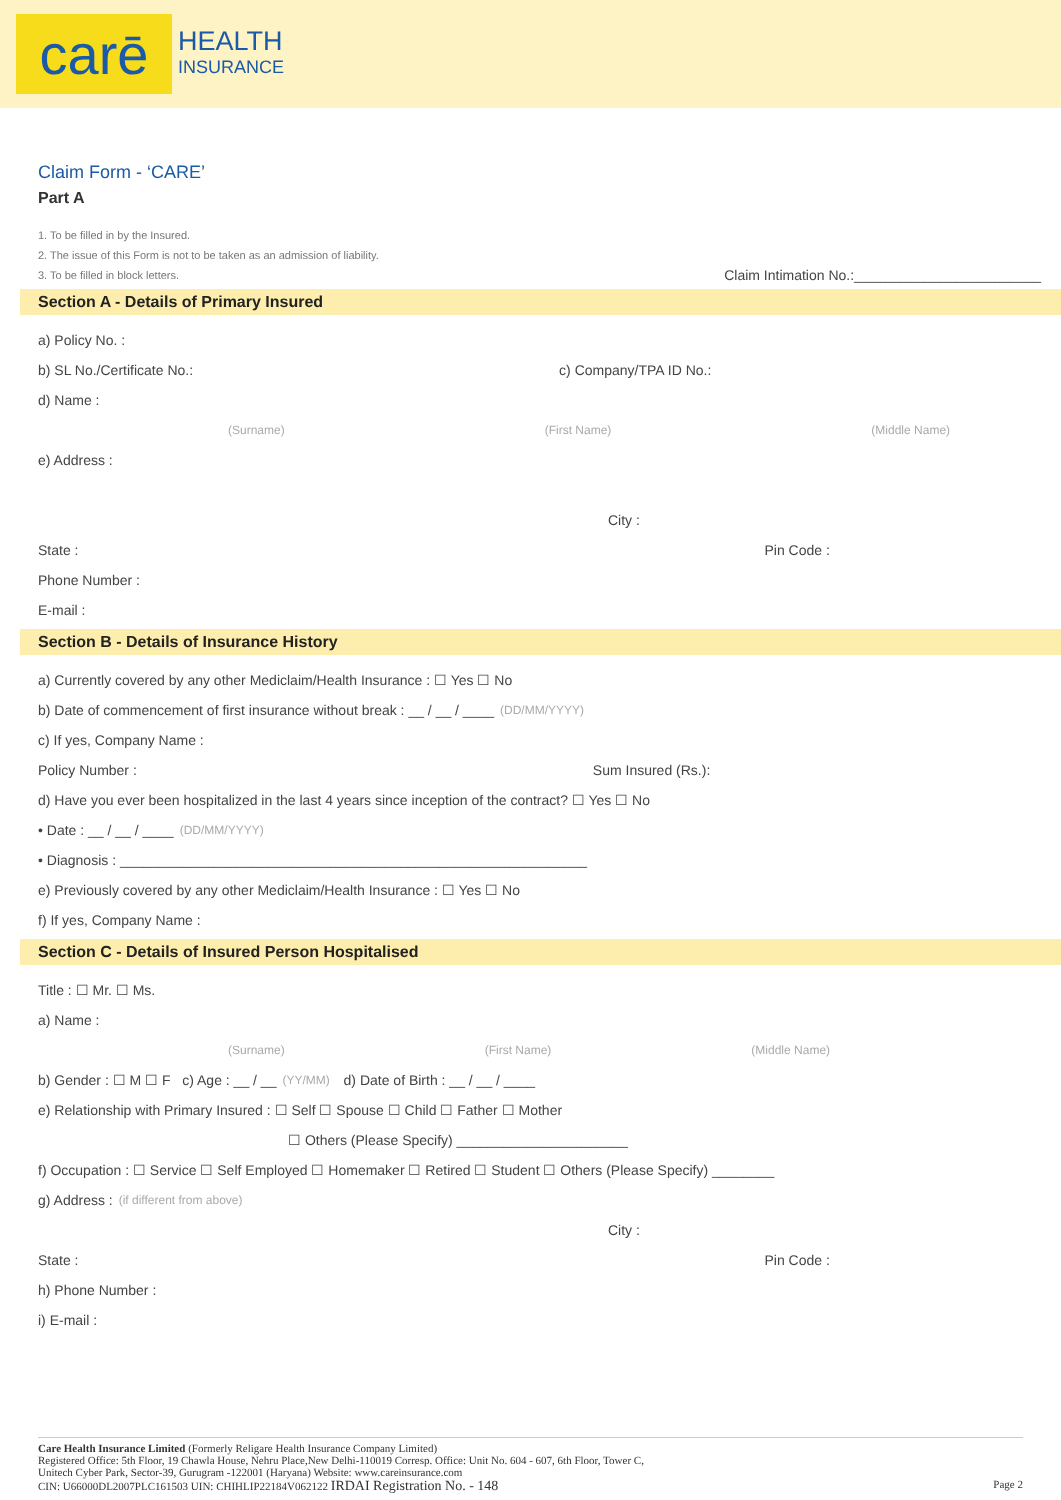carē
HEALTH
INSURANCE
Claim Form - ‘CARE’
Part A
1. To be filled in by the Insured.
2. The issue of this Form is not to be taken as an admission of liability.
3. To be filled in block letters. Claim Intimation No.:________________________
Section A - Details of Primary Insured
a) Policy No. :
b) SL No./Certificate No.: c) Company/TPA ID No.:
d) Name :
(Surname) (First Name) (Middle Name)
e) Address :
City :
State : Pin Code :
Phone Number :
E-mail :
Section B - Details of Insurance History
a) Currently covered by any other Mediclaim/Health Insurance : ☐ Yes ☐ No
b) Date of commencement of first insurance without break : __ / __ / ____ (DD/MM/YYYY)
c) If yes, Company Name :
Policy Number : Sum Insured (Rs.):
d) Have you ever been hospitalized in the last 4 years since inception of the contract? ☐ Yes ☐ No
• Date : __ / __ / ____ (DD/MM/YYYY)
• Diagnosis : ____________________________________________________________
e) Previously covered by any other Mediclaim/Health Insurance : ☐ Yes ☐ No
f) If yes, Company Name :
Section C - Details of Insured Person Hospitalised
Title : ☐ Mr. ☐ Ms.
a) Name :
(Surname) (First Name) (Middle Name)
b) Gender : ☐ M ☐ F c) Age : __ / __ (YY/MM) d) Date of Birth : __ / __ / ____
e) Relationship with Primary Insured : ☐ Self ☐ Spouse ☐ Child ☐ Father ☐ Mother
☐ Others (Please Specify) ______________________
f) Occupation : ☐ Service ☐ Self Employed ☐ Homemaker ☐ Retired ☐ Student ☐ Others (Please Specify) ________
g) Address : (if different from above)
City :
State : Pin Code :
h) Phone Number :
i) E-mail :
Care Health Insurance Limited (Formerly Religare Health Insurance Company Limited)
Registered Office: 5th Floor, 19 Chawla House, Nehru Place,New Delhi-110019 Corresp. Office: Unit No. 604 - 607, 6th Floor, Tower C,
Unitech Cyber Park, Sector-39, Gurugram -122001 (Haryana) Website: www.careinsurance.com
CIN: U66000DL2007PLC161503 UIN: CHIHLIP22184V062122 IRDAI Registration No. - 148 Page 2